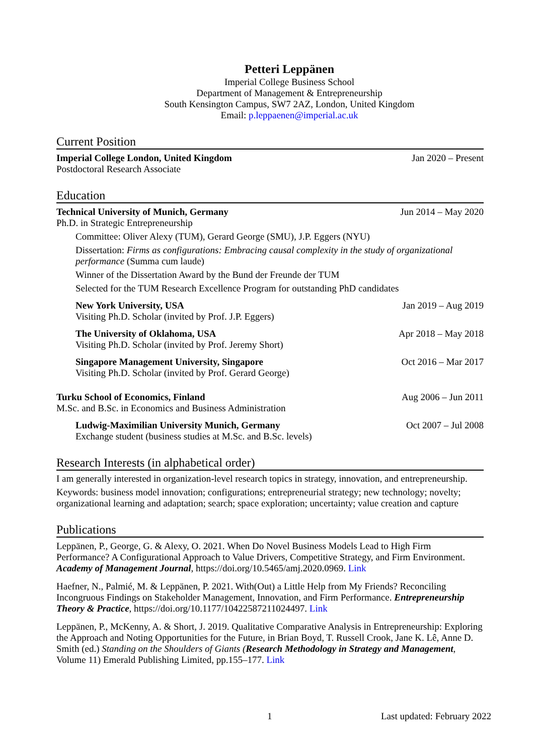Petteri Leppänen
Imperial College Business School
Department of Management & Entrepreneurship
South Kensington Campus, SW7 2AZ, London, United Kingdom
Email: p.leppaenen@imperial.ac.uk
Current Position
Imperial College London, United Kingdom
Postdoctoral Research Associate
Jan 2020 – Present
Education
Technical University of Munich, Germany
Ph.D. in Strategic Entrepreneurship
Jun 2014 – May 2020
Committee: Oliver Alexy (TUM), Gerard George (SMU), J.P. Eggers (NYU)
Dissertation: Firms as configurations: Embracing causal complexity in the study of organizational performance (Summa cum laude)
Winner of the Dissertation Award by the Bund der Freunde der TUM
Selected for the TUM Research Excellence Program for outstanding PhD candidates
New York University, USA
Visiting Ph.D. Scholar (invited by Prof. J.P. Eggers)
Jan 2019 – Aug 2019
The University of Oklahoma, USA
Visiting Ph.D. Scholar (invited by Prof. Jeremy Short)
Apr 2018 – May 2018
Singapore Management University, Singapore
Visiting Ph.D. Scholar (invited by Prof. Gerard George)
Oct 2016 – Mar 2017
Turku School of Economics, Finland
M.Sc. and B.Sc. in Economics and Business Administration
Aug 2006 – Jun 2011
Ludwig-Maximilian University Munich, Germany
Exchange student (business studies at M.Sc. and B.Sc. levels)
Oct 2007 – Jul 2008
Research Interests (in alphabetical order)
I am generally interested in organization-level research topics in strategy, innovation, and entrepreneurship.
Keywords: business model innovation; configurations; entrepreneurial strategy; new technology; novelty; organizational learning and adaptation; search; space exploration; uncertainty; value creation and capture
Publications
Leppänen, P., George, G. & Alexy, O. 2021. When Do Novel Business Models Lead to High Firm Performance? A Configurational Approach to Value Drivers, Competitive Strategy, and Firm Environment. Academy of Management Journal, https://doi.org/10.5465/amj.2020.0969. Link
Haefner, N., Palmié, M. & Leppänen, P. 2021. With(Out) a Little Help from My Friends? Reconciling Incongruous Findings on Stakeholder Management, Innovation, and Firm Performance. Entrepreneurship Theory & Practice, https://doi.org/10.1177/10422587211024497. Link
Leppänen, P., McKenny, A. & Short, J. 2019. Qualitative Comparative Analysis in Entrepreneurship: Exploring the Approach and Noting Opportunities for the Future, in Brian Boyd, T. Russell Crook, Jane K. Lê, Anne D. Smith (ed.) Standing on the Shoulders of Giants (Research Methodology in Strategy and Management, Volume 11) Emerald Publishing Limited, pp.155–177. Link
1 Last updated: February 2022